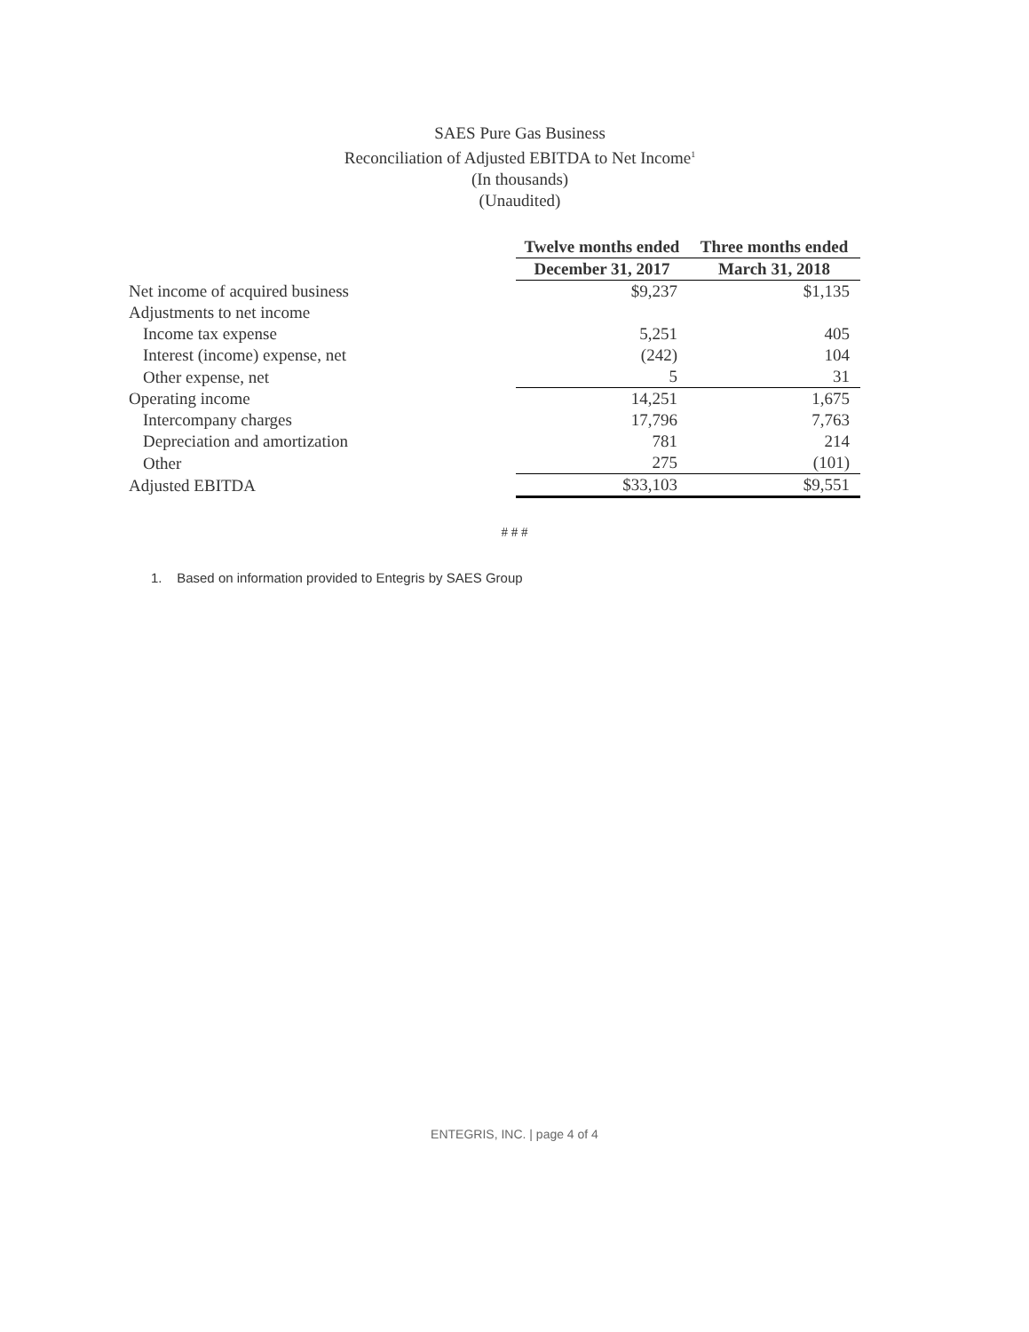SAES Pure Gas Business
Reconciliation of Adjusted EBITDA to Net Income<sup>1</sup>
(In thousands)
(Unaudited)
| | Twelve months ended | Three months ended |
| | December 31, 2017 | March 31, 2018 |
| Net income of acquired business | $9,237 | $1,135 |
| Adjustments to net income | | |
| Income tax expense | 5,251 | 405 |
| Interest (income) expense, net | (242) | 104 |
| Other expense, net | 5 | 31 |
| Operating income | 14,251 | 1,675 |
| Intercompany charges | 17,796 | 7,763 |
| Depreciation and amortization | 781 | 214 |
| Other | 275 | (101) |
| Adjusted EBITDA | $33,103 | $9,551 |
# # #
1. Based on information provided to Entegris by SAES Group
ENTEGRIS, INC. | page 4 of 4